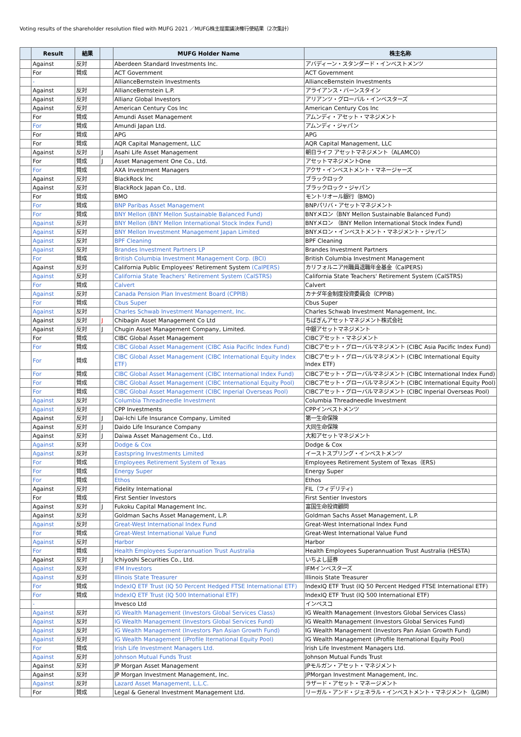Voting results of the shareholder resolution filed with MUFG 2021 ／MUFG株主提案議決権行使結果（2次集計）
| | Result | 結果 | | MUFG Holder Name | 株主名称 |
| --- | --- | --- | --- | --- | --- |
| | Against | 反対 | | Aberdeen Standard Investments Inc. | アバディーン・スタンダード・インベストメンツ |
| | For | 賛成 | | ACT Government | ACT Government |
| | - | | | AllianceBernstein Investments | AllianceBernstein Investments |
| | Against | 反対 | | AllianceBernstein L.P. | アライアンス・バーンスタイン |
| | Against | 反対 | | Allianz Global Investors | アリアンツ・グローバル・インベスターズ |
| | Against | 反対 | | American Century Cos Inc | American Century Cos Inc |
| | For | 賛成 | | Amundi Asset Management | アムンディ・アセット・マネジメント |
| | For | 賛成 | | Amundi Japan Ltd. | アムンディ・ジャパン |
| | For | 賛成 | | APG | APG |
| | For | 賛成 | | AQR Capital Management, LLC | AQR Capital Management, LLC |
| | Against | 反対 | J | Asahi Life Asset Management | 朝日ライフ アセットマネジメント（ALAMCO) |
| | For | 賛成 | J | Asset Management One Co., Ltd. | アセットマネジメントOne |
| | For | 賛成 | | AXA Investment Managers | アクサ・インベストメント・マネージャーズ |
| | Against | 反対 | | BlackRock Inc | ブラックロック |
| | Against | 反対 | | BlackRock Japan Co., Ltd. | ブラックロック・ジャパン |
| | For | 賛成 | | BMO | モントリオール銀行（BMO) |
| | For | 賛成 | | BNP Paribas Asset Management | BNPパリバ・アセットマネジメント |
| | For | 賛成 | | BNY Mellon (BNY Mellon Sustainable Balanced Fund) | BNYメロン（BNY Mellon Sustainable Balanced Fund) |
| | Against | 反対 | | BNY Mellon (BNY Mellon International Stock Index Fund) | BNYメロン （BNY Mellon International Stock Index Fund) |
| | Against | 反対 | | BNY Mellon Investment Management Japan Limited | BNYメロン・インベストメント・マネジメント・ジャパン |
| | Against | 反対 | | BPF Cleaning | BPF Cleaning |
| | Against | 反対 | | Brandes Investment Partners LP | Brandes Investment Partners |
| | For | 賛成 | | British Columbia Investment Management Corp. (BCI) | British Columbia Investment Management |
| | Against | 反対 | | California Public Employees' Retirement System (CalPERS) | カリフォルニア州職員退職年金基金（CalPERS) |
| | Against | 反対 | | California State Teachers' Retirement System (CalSTRS) | California State Teachers' Retirement System (CalSTRS) |
| | For | 賛成 | | Calvert | Calvert |
| | Against | 反対 | | Canada Pension Plan Investment Board (CPPIB) | カナダ年金制度投資委員会（CPPIB) |
| | For | 賛成 | | Cbus Super | Cbus Super |
| | Against | 反対 | | Charles Schwab Investment Management, Inc. | Charles Schwab Investment Management, Inc. |
| | Against | 反対 | J | Chibagin Asset Management Co Ltd | ちばぎんアセットマネジメント株式会社 |
| | Against | 反対 | J | Chugin Asset Management Company, Limited. | 中銀アセットマネジメント |
| | For | 賛成 | | CIBC Global Asset Management | CIBCアセット・マネジメント |
| | For | 賛成 | | CIBC Global Asset Management (CIBC Asia Pacific Index Fund) | CIBCアセット・グローバルマネジメント (CIBC Asia Pacific Index Fund) |
| | For | 賛成 | | CIBC Global Asset Management (CIBC International Equity Index ETF) | CIBCアセット・グローバルマネジメント (CIBC International Equity Index ETF) |
| | For | 賛成 | | CIBC Global Asset Management (CIBC International Index Fund) | CIBCアセット・グローバルマネジメント (CIBC International Index Fund) |
| | For | 賛成 | | CIBC Global Asset Management (CIBC International Equity Pool) | CIBCアセット・グローバルマネジメント (CIBC International Equity Pool) |
| | For | 賛成 | | CIBC Global Asset Management (CIBC Inperial Overseas Pool) | CIBCアセット・グローバルマネジメント (CIBC Inperial Overseas Pool) |
| | Against | 反対 | | Columbia Threadneedle Investment | Columbia Threadneedle Investment |
| | Against | 反対 | | CPP Investments | CPPインベストメンツ |
| | Against | 反対 | J | Dai-Ichi Life Insurance Company, Limited | 第一生命保険 |
| | Against | 反対 | J | Daido Life Insurance Company | 大同生命保険 |
| | Against | 反対 | J | Daiwa Asset Management Co., Ltd. | 大和アセットマネジメント |
| | Against | 反対 | | Dodge & Cox | Dodge & Cox |
| | Against | 反対 | | Eastspring Investments Limited | イーストスプリング・インベストメンツ |
| | For | 賛成 | | Employees Retirement System of Texas | Employees Retirement System of Texas（ERS) |
| | For | 賛成 | | Energy Super | Energy Super |
| | For | 賛成 | | Ethos | Ethos |
| | Against | 反対 | | Fidelity International | FIL（フィデリティ) |
| | For | 賛成 | | First Sentier Investors | First Sentier Investors |
| | Against | 反対 | J | Fukoku Capital Management Inc. | 富国生命投資顧問 |
| | Against | 反対 | | Goldman Sachs Asset Management, L.P. | Goldman Sachs Asset Management, L.P. |
| | Against | 反対 | | Great-West International Index Fund | Great-West International Index Fund |
| | For | 賛成 | | Great-West International Value Fund | Great-West International Value Fund |
| | Against | 反対 | | Harbor | Harbor |
| | For | 賛成 | | Health Employees Superannuation Trust Australia | Health Employees Superannuation Trust Australia (HESTA) |
| | Against | 反対 | J | Ichiyoshi Securities Co., Ltd. | いちよし証券 |
| | Against | 反対 | | IFM Investors | IFMインベスターズ |
| | Against | 反対 | | Illinois State Treasurer | Illinois State Treasurer |
| | For | 賛成 | | IndexIQ ETF Trust (IQ 50 Percent Hedged FTSE International ETF) | IndexIQ ETF Trust (IQ 50 Percent Hedged FTSE International ETF) |
| | For | 賛成 | | IndexIQ ETF Trust (IQ 500 International ETF) | IndexIQ ETF Trust (IQ 500 International ETF) |
| | - | | | Invesco Ltd | インベスコ |
| | Against | 反対 | | IG Wealth Management (Investors Global Services Class) | IG Wealth Management (Investors Global Services Class) |
| | Against | 反対 | | IG Wealth Management (Investors Global Services Fund) | IG Wealth Management (Investors Global Services Fund) |
| | Against | 反対 | | IG Wealth Management (Investors Pan Asian Growth Fund) | IG Wealth Management (Investors Pan Asian Growth Fund) |
| | Against | 反対 | | IG Wealth Management (iProfile Iternational Equity Pool) | IG Wealth Management (iProfile Iternational Equity Pool) |
| | For | 賛成 | | Irish Life Investment Managers Ltd. | Irish Life Investment Managers Ltd. |
| | Against | 反対 | | Johnson Mutual Funds Trust | Johnson Mutual Funds Trust |
| | Against | 反対 | | JP Morgan Asset Management | JPモルガン・アセット・マネジメント |
| | Against | 反対 | | JP Morgan Investment Management, Inc. | JPMorgan Investment Management, Inc. |
| | Against | 反対 | | Lazard Asset Management, L.L.C. | ラザード・アセット・マネージメント |
| | For | 賛成 | | Legal & General Investment Management Ltd. | リーガル・アンド・ジェネラル・インベストメント・マネジメント（LGIM) |